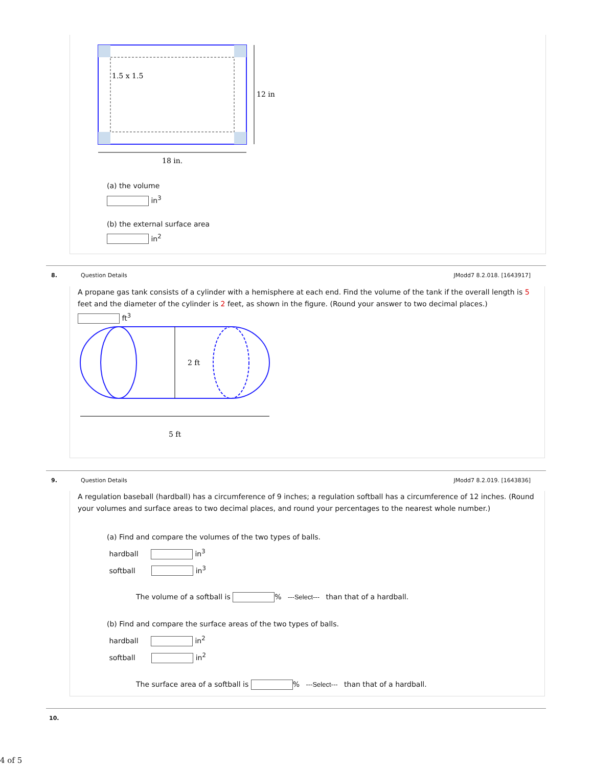1.5 x 1.5
12 in
18 in.
(a) the volume
in<sup>3</sup>
(b) the external surface area
in<sup>2</sup>
8. Question Details JModd7 8.2.018. [1643917]
A propane gas tank consists of a cylinder with a hemisphere at each end. Find the volume of the tank if the overall length is 5 feet and the diameter of the cylinder is 2 feet, as shown in the figure. (Round your answer to two decimal places.)
ft<sup>3</sup>
2 ft
5 ft
9. Question Details JModd7 8.2.019. [1643836]
A regulation baseball (hardball) has a circumference of 9 inches; a regulation softball has a circumference of 12 inches. (Round your volumes and surface areas to two decimal places, and round your percentages to the nearest whole number.)
(a) Find and compare the volumes of the two types of balls.
hardball in<sup>3</sup>
softball in<sup>3</sup>
The volume of a softball is % ---Select--- than that of a hardball.
(b) Find and compare the surface areas of the two types of balls.
hardball in<sup>2</sup>
softball in<sup>2</sup>
The surface area of a softball is % ---Select--- than that of a hardball.
10.
4 of 5